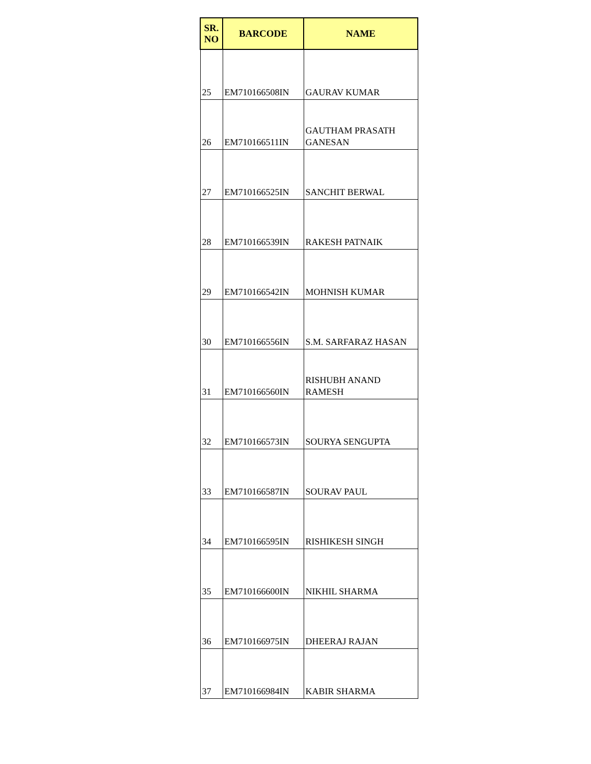| SR. NO | BARCODE | NAME |
| --- | --- | --- |
| 25 | EM710166508IN | GAURAV KUMAR |
| 26 | EM710166511IN | GAUTHAM PRASATH GANESAN |
| 27 | EM710166525IN | SANCHIT BERWAL |
| 28 | EM710166539IN | RAKESH PATNAIK |
| 29 | EM710166542IN | MOHNISH KUMAR |
| 30 | EM710166556IN | S.M. SARFARAZ HASAN |
| 31 | EM710166560IN | RISHUBH ANAND RAMESH |
| 32 | EM710166573IN | SOURYA SENGUPTA |
| 33 | EM710166587IN | SOURAV PAUL |
| 34 | EM710166595IN | RISHIKESH SINGH |
| 35 | EM710166600IN | NIKHIL SHARMA |
| 36 | EM710166975IN | DHEERAJ RAJAN |
| 37 | EM710166984IN | KABIR SHARMA |